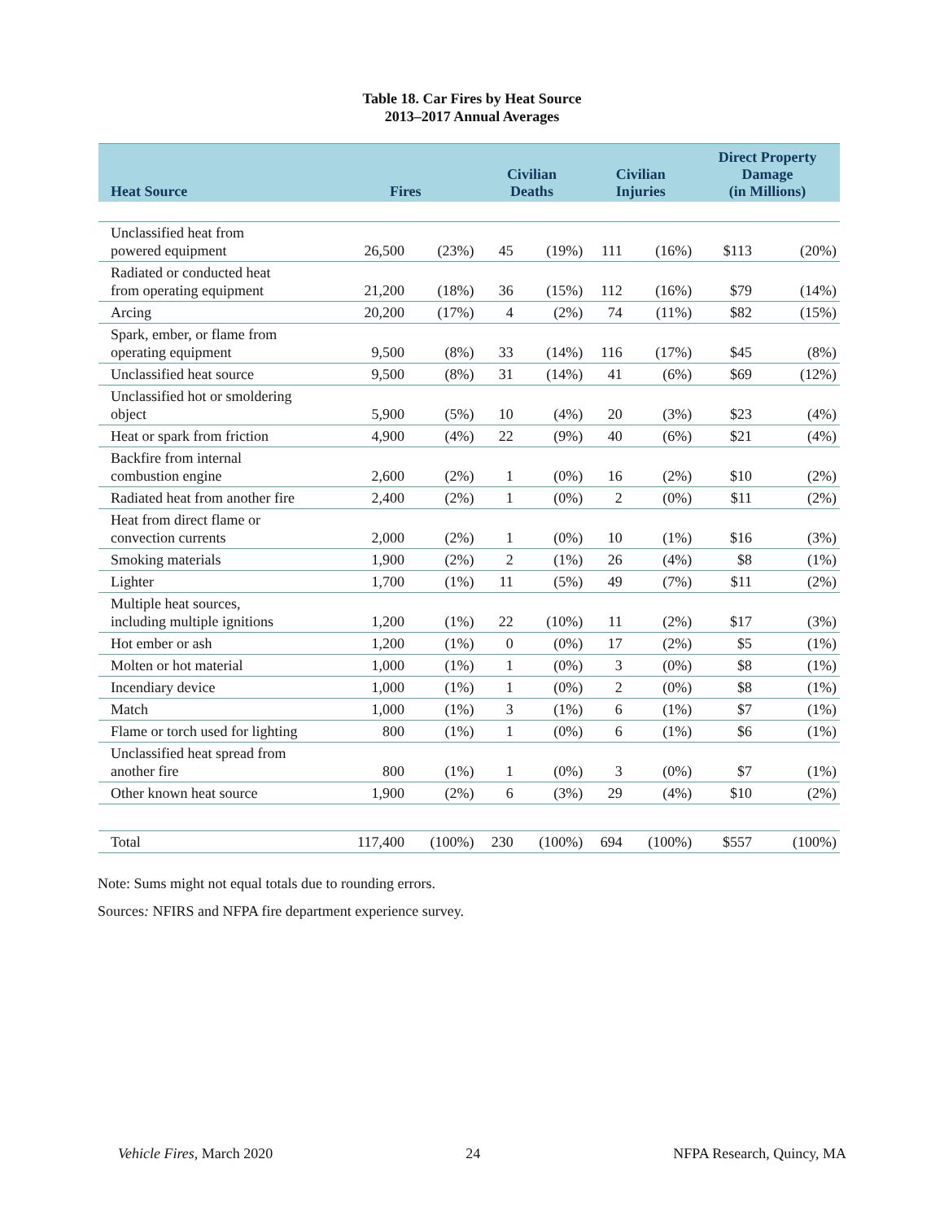Table 18. Car Fires by Heat Source
2013–2017 Annual Averages
| Heat Source | Fires | | Civilian Deaths | | Civilian Injuries | | Direct Property Damage (in Millions) | |
| --- | --- | --- | --- | --- | --- | --- | --- | --- |
| Unclassified heat from powered equipment | 26,500 | (23%) | 45 | (19%) | 111 | (16%) | $113 | (20%) |
| Radiated or conducted heat from operating equipment | 21,200 | (18%) | 36 | (15%) | 112 | (16%) | $79 | (14%) |
| Arcing | 20,200 | (17%) | 4 | (2%) | 74 | (11%) | $82 | (15%) |
| Spark, ember, or flame from operating equipment | 9,500 | (8%) | 33 | (14%) | 116 | (17%) | $45 | (8%) |
| Unclassified heat source | 9,500 | (8%) | 31 | (14%) | 41 | (6%) | $69 | (12%) |
| Unclassified hot or smoldering object | 5,900 | (5%) | 10 | (4%) | 20 | (3%) | $23 | (4%) |
| Heat or spark from friction | 4,900 | (4%) | 22 | (9%) | 40 | (6%) | $21 | (4%) |
| Backfire from internal combustion engine | 2,600 | (2%) | 1 | (0%) | 16 | (2%) | $10 | (2%) |
| Radiated heat from another fire | 2,400 | (2%) | 1 | (0%) | 2 | (0%) | $11 | (2%) |
| Heat from direct flame or convection currents | 2,000 | (2%) | 1 | (0%) | 10 | (1%) | $16 | (3%) |
| Smoking materials | 1,900 | (2%) | 2 | (1%) | 26 | (4%) | $8 | (1%) |
| Lighter | 1,700 | (1%) | 11 | (5%) | 49 | (7%) | $11 | (2%) |
| Multiple heat sources, including multiple ignitions | 1,200 | (1%) | 22 | (10%) | 11 | (2%) | $17 | (3%) |
| Hot ember or ash | 1,200 | (1%) | 0 | (0%) | 17 | (2%) | $5 | (1%) |
| Molten or hot material | 1,000 | (1%) | 1 | (0%) | 3 | (0%) | $8 | (1%) |
| Incendiary device | 1,000 | (1%) | 1 | (0%) | 2 | (0%) | $8 | (1%) |
| Match | 1,000 | (1%) | 3 | (1%) | 6 | (1%) | $7 | (1%) |
| Flame or torch used for lighting | 800 | (1%) | 1 | (0%) | 6 | (1%) | $6 | (1%) |
| Unclassified heat spread from another fire | 800 | (1%) | 1 | (0%) | 3 | (0%) | $7 | (1%) |
| Other known heat source | 1,900 | (2%) | 6 | (3%) | 29 | (4%) | $10 | (2%) |
| Total | 117,400 | (100%) | 230 | (100%) | 694 | (100%) | $557 | (100%) |
Note: Sums might not equal totals due to rounding errors.
Sources: NFIRS and NFPA fire department experience survey.
Vehicle Fires, March 2020 24 NFPA Research, Quincy, MA